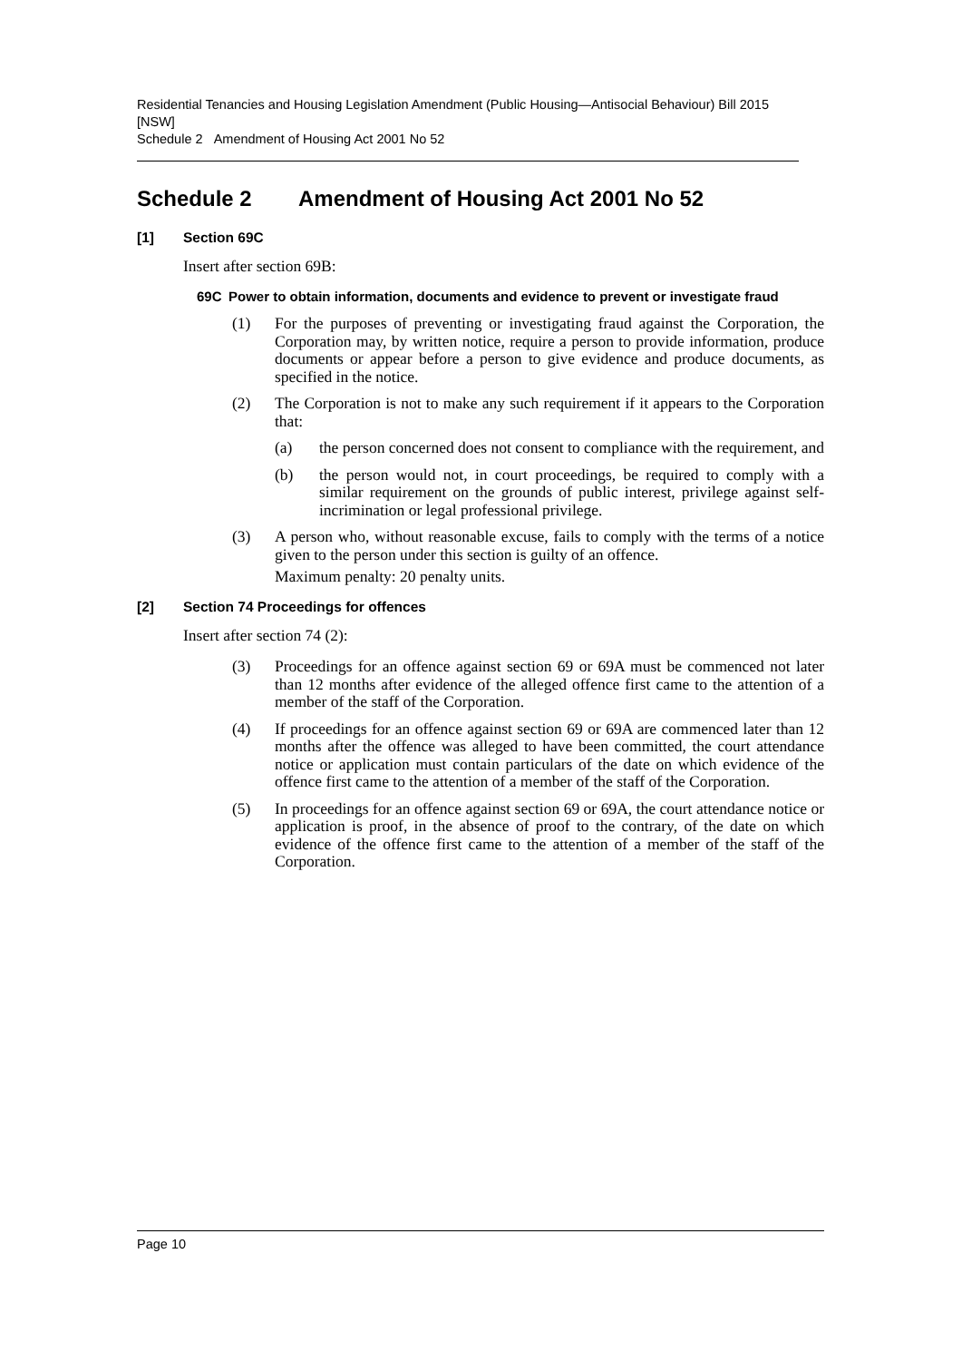Residential Tenancies and Housing Legislation Amendment (Public Housing—Antisocial Behaviour) Bill 2015 [NSW]
Schedule 2 Amendment of Housing Act 2001 No 52
Schedule 2 Amendment of Housing Act 2001 No 52
[1] Section 69C
Insert after section 69B:
69C Power to obtain information, documents and evidence to prevent or investigate fraud
(1) For the purposes of preventing or investigating fraud against the Corporation, the Corporation may, by written notice, require a person to provide information, produce documents or appear before a person to give evidence and produce documents, as specified in the notice.
(2) The Corporation is not to make any such requirement if it appears to the Corporation that:
(a) the person concerned does not consent to compliance with the requirement, and
(b) the person would not, in court proceedings, be required to comply with a similar requirement on the grounds of public interest, privilege against self-incrimination or legal professional privilege.
(3) A person who, without reasonable excuse, fails to comply with the terms of a notice given to the person under this section is guilty of an offence.
Maximum penalty: 20 penalty units.
[2] Section 74 Proceedings for offences
Insert after section 74 (2):
(3) Proceedings for an offence against section 69 or 69A must be commenced not later than 12 months after evidence of the alleged offence first came to the attention of a member of the staff of the Corporation.
(4) If proceedings for an offence against section 69 or 69A are commenced later than 12 months after the offence was alleged to have been committed, the court attendance notice or application must contain particulars of the date on which evidence of the offence first came to the attention of a member of the staff of the Corporation.
(5) In proceedings for an offence against section 69 or 69A, the court attendance notice or application is proof, in the absence of proof to the contrary, of the date on which evidence of the offence first came to the attention of a member of the staff of the Corporation.
Page 10